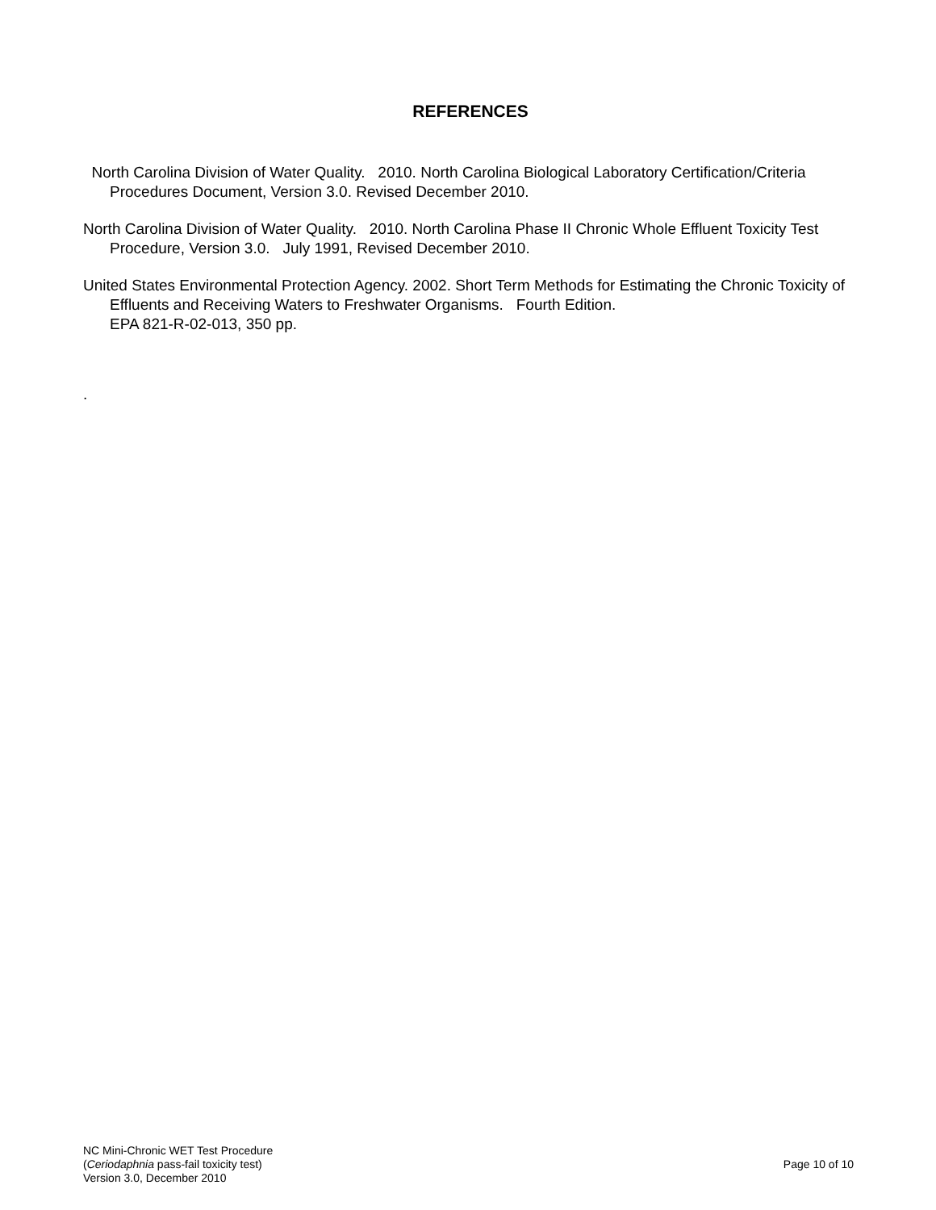REFERENCES
North Carolina Division of Water Quality. 2010. North Carolina Biological Laboratory Certification/Criteria Procedures Document, Version 3.0. Revised December 2010.
North Carolina Division of Water Quality. 2010. North Carolina Phase II Chronic Whole Effluent Toxicity Test Procedure, Version 3.0. July 1991, Revised December 2010.
United States Environmental Protection Agency. 2002. Short Term Methods for Estimating the Chronic Toxicity of Effluents and Receiving Waters to Freshwater Organisms. Fourth Edition.
EPA 821-R-02-013, 350 pp.
.
NC Mini-Chronic WET Test Procedure
(Ceriodaphnia pass-fail toxicity test)
Version 3.0, December 2010
Page 10 of 10